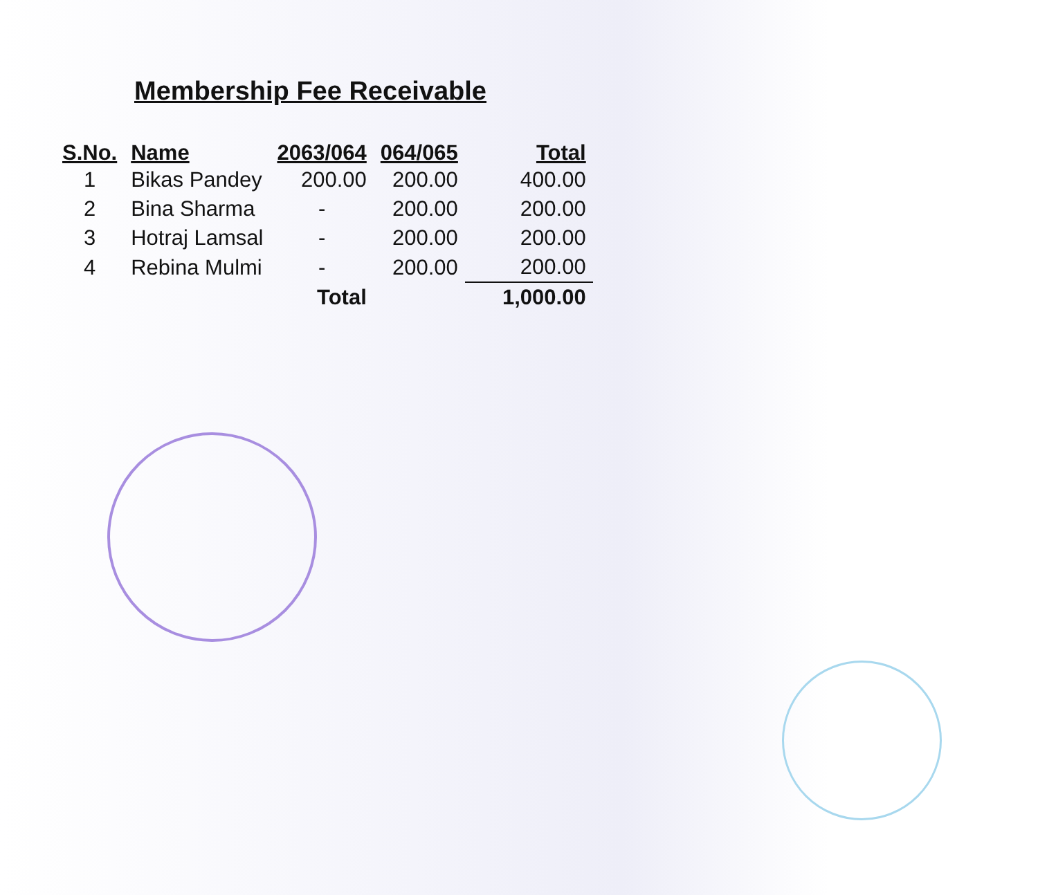Membership Fee Receivable
| S.No. | Name | 2063/064 | 064/065 | Total |
| --- | --- | --- | --- | --- |
| 1 | Bikas Pandey | 200.00 | 200.00 | 400.00 |
| 2 | Bina Sharma | - | 200.00 | 200.00 |
| 3 | Hotraj Lamsal | - | 200.00 | 200.00 |
| 4 | Rebina Mulmi | - | 200.00 | 200.00 |
| | Total | | | 1,000.00 |